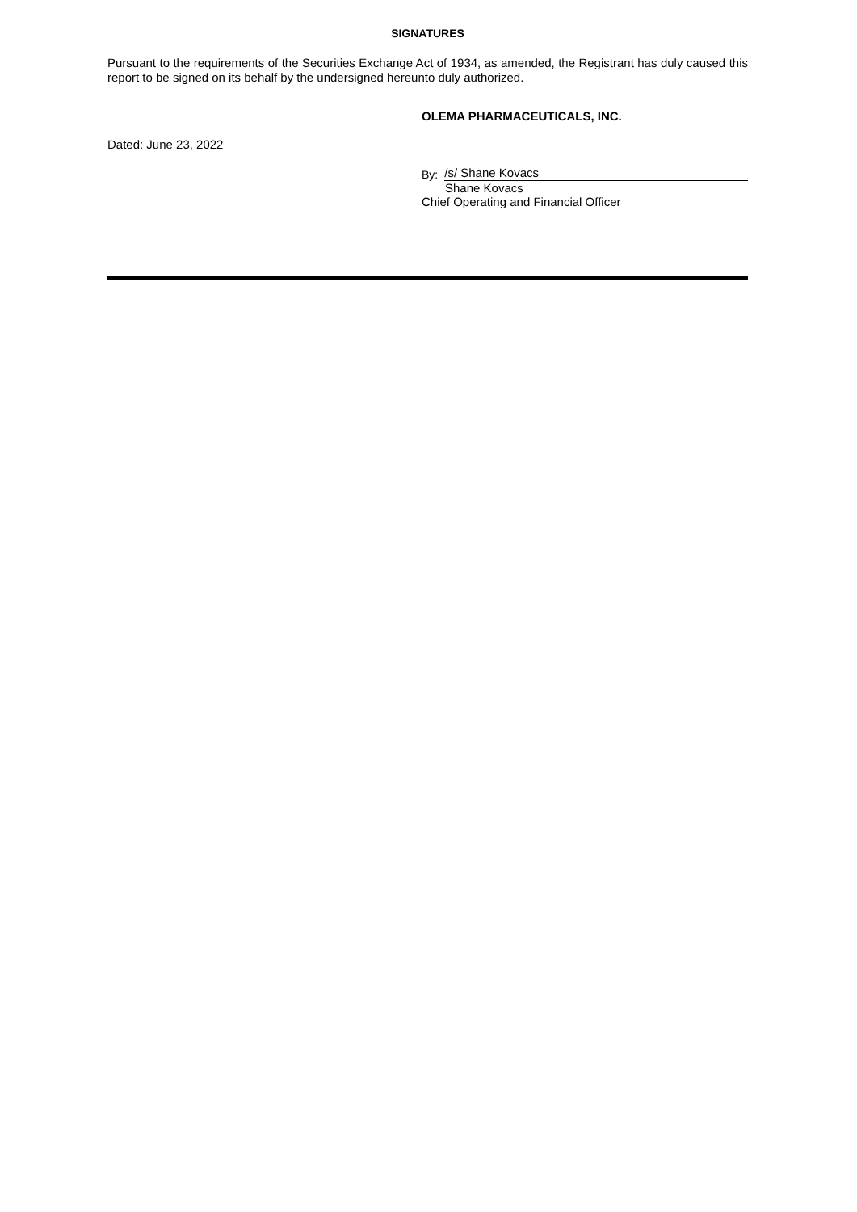SIGNATURES
Pursuant to the requirements of the Securities Exchange Act of 1934, as amended, the Registrant has duly caused this report to be signed on its behalf by the undersigned hereunto duly authorized.
OLEMA PHARMACEUTICALS, INC.
Dated: June 23, 2022
By:
/s/ Shane Kovacs
Shane Kovacs
Chief Operating and Financial Officer